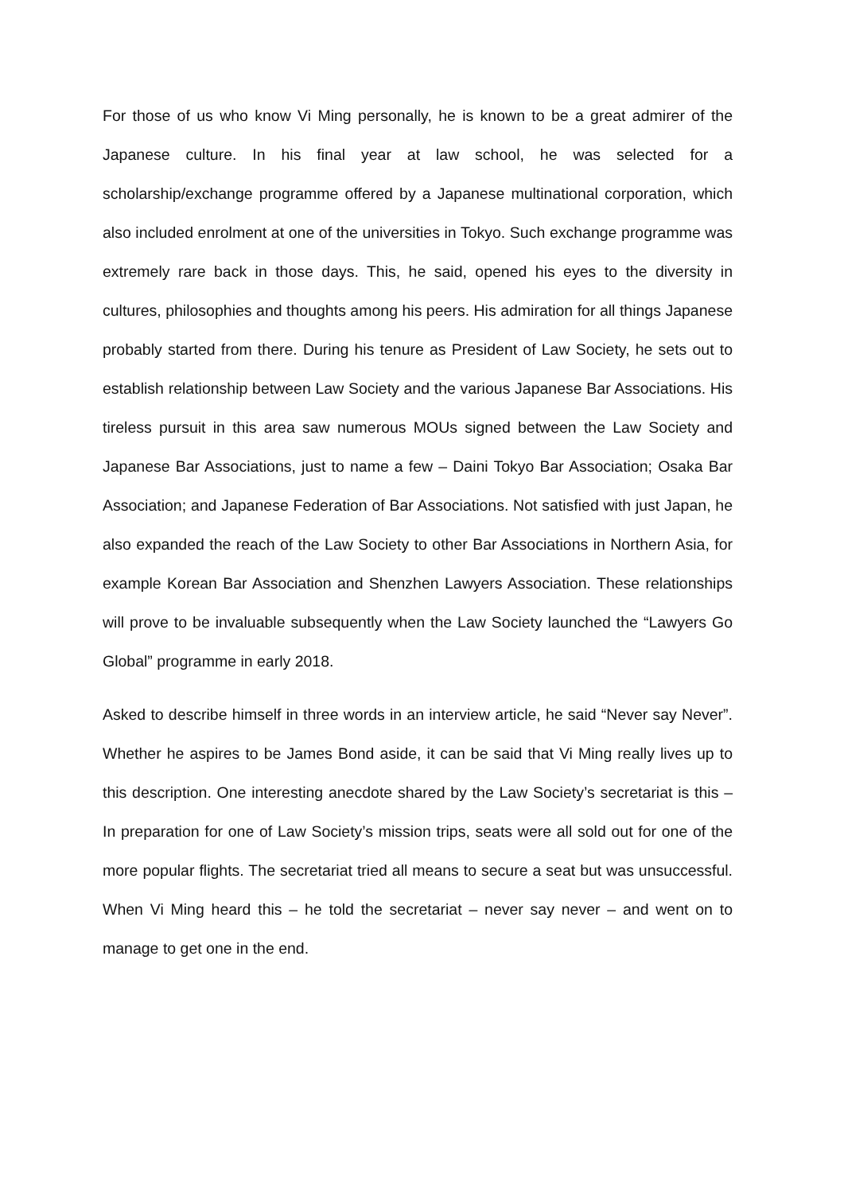For those of us who know Vi Ming personally, he is known to be a great admirer of the Japanese culture. In his final year at law school, he was selected for a scholarship/exchange programme offered by a Japanese multinational corporation, which also included enrolment at one of the universities in Tokyo. Such exchange programme was extremely rare back in those days. This, he said, opened his eyes to the diversity in cultures, philosophies and thoughts among his peers. His admiration for all things Japanese probably started from there. During his tenure as President of Law Society, he sets out to establish relationship between Law Society and the various Japanese Bar Associations. His tireless pursuit in this area saw numerous MOUs signed between the Law Society and Japanese Bar Associations, just to name a few – Daini Tokyo Bar Association; Osaka Bar Association; and Japanese Federation of Bar Associations. Not satisfied with just Japan, he also expanded the reach of the Law Society to other Bar Associations in Northern Asia, for example Korean Bar Association and Shenzhen Lawyers Association. These relationships will prove to be invaluable subsequently when the Law Society launched the “Lawyers Go Global” programme in early 2018.
Asked to describe himself in three words in an interview article, he said “Never say Never”. Whether he aspires to be James Bond aside, it can be said that Vi Ming really lives up to this description. One interesting anecdote shared by the Law Society’s secretariat is this – In preparation for one of Law Society’s mission trips, seats were all sold out for one of the more popular flights. The secretariat tried all means to secure a seat but was unsuccessful. When Vi Ming heard this – he told the secretariat – never say never – and went on to manage to get one in the end.